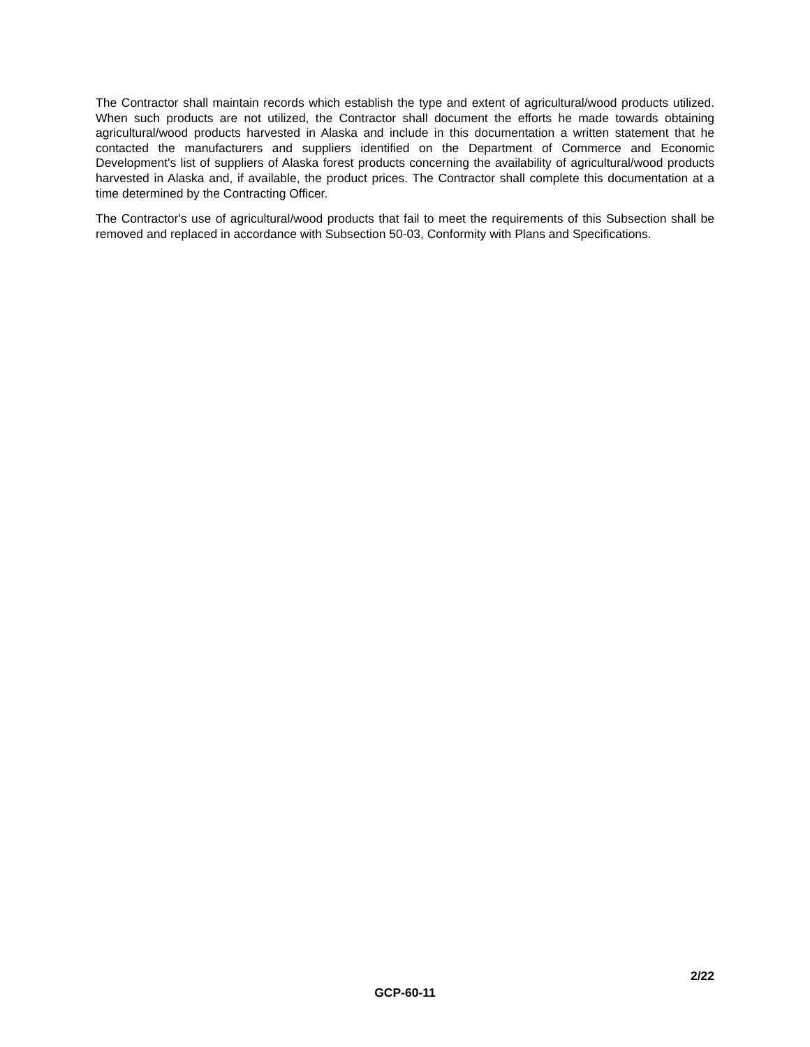The Contractor shall maintain records which establish the type and extent of agricultural/wood products utilized. When such products are not utilized, the Contractor shall document the efforts he made towards obtaining agricultural/wood products harvested in Alaska and include in this documentation a written statement that he contacted the manufacturers and suppliers identified on the Department of Commerce and Economic Development's list of suppliers of Alaska forest products concerning the availability of agricultural/wood products harvested in Alaska and, if available, the product prices. The Contractor shall complete this documentation at a time determined by the Contracting Officer.
The Contractor's use of agricultural/wood products that fail to meet the requirements of this Subsection shall be removed and replaced in accordance with Subsection 50-03, Conformity with Plans and Specifications.
2/22
GCP-60-11